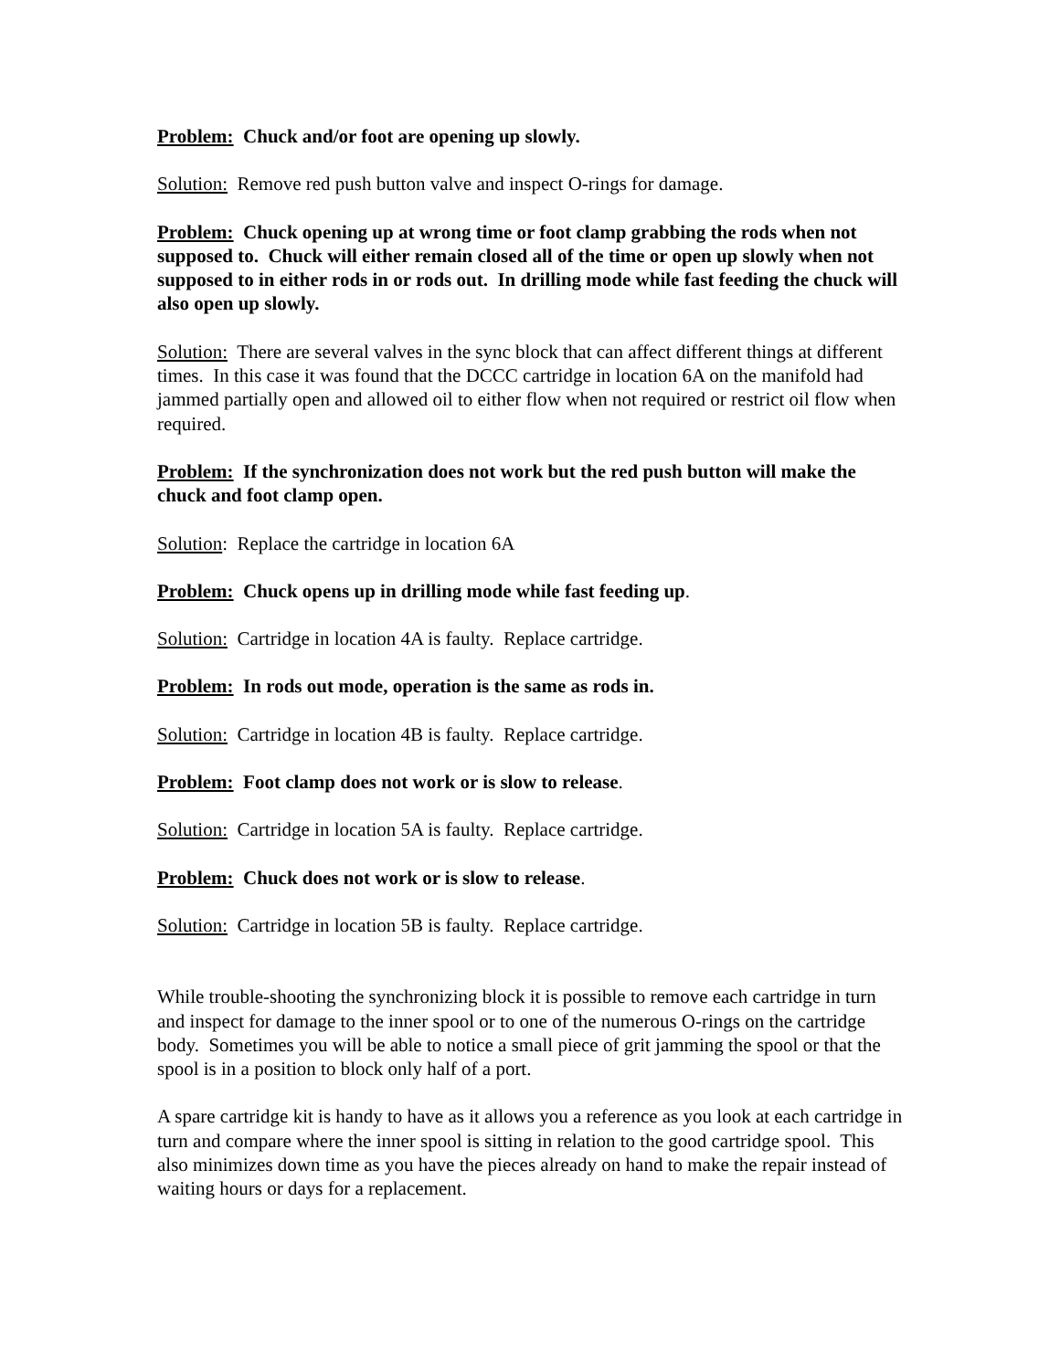Problem: Chuck and/or foot are opening up slowly.
Solution: Remove red push button valve and inspect O-rings for damage.
Problem: Chuck opening up at wrong time or foot clamp grabbing the rods when not supposed to. Chuck will either remain closed all of the time or open up slowly when not supposed to in either rods in or rods out. In drilling mode while fast feeding the chuck will also open up slowly.
Solution: There are several valves in the sync block that can affect different things at different times. In this case it was found that the DCCC cartridge in location 6A on the manifold had jammed partially open and allowed oil to either flow when not required or restrict oil flow when required.
Problem: If the synchronization does not work but the red push button will make the chuck and foot clamp open.
Solution: Replace the cartridge in location 6A
Problem: Chuck opens up in drilling mode while fast feeding up.
Solution: Cartridge in location 4A is faulty. Replace cartridge.
Problem: In rods out mode, operation is the same as rods in.
Solution: Cartridge in location 4B is faulty. Replace cartridge.
Problem: Foot clamp does not work or is slow to release.
Solution: Cartridge in location 5A is faulty. Replace cartridge.
Problem: Chuck does not work or is slow to release.
Solution: Cartridge in location 5B is faulty. Replace cartridge.
While trouble-shooting the synchronizing block it is possible to remove each cartridge in turn and inspect for damage to the inner spool or to one of the numerous O-rings on the cartridge body. Sometimes you will be able to notice a small piece of grit jamming the spool or that the spool is in a position to block only half of a port.
A spare cartridge kit is handy to have as it allows you a reference as you look at each cartridge in turn and compare where the inner spool is sitting in relation to the good cartridge spool. This also minimizes down time as you have the pieces already on hand to make the repair instead of waiting hours or days for a replacement.